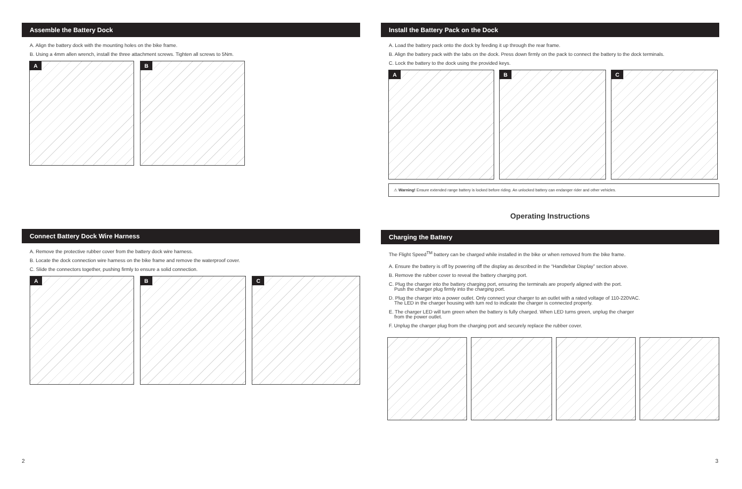Assemble the Battery Dock
A. Align the battery dock with the mounting holes on the bike frame.
B. Using a 4mm allen wrench, install the three attachment screws. Tighten all screws to 5Nm.
A
B
Connect Battery Dock Wire Harness
A. Remove the protective rubber cover from the battery dock wire harness.
B. Locate the dock connection wire harness on the bike frame and remove the waterproof cover.
C. Slide the connectors together, pushing firmly to ensure a solid connection.
A
B
C
Install the Battery Pack on the Dock
A. Load the battery pack onto the dock by feeding it up through the rear frame.
B. Align the battery pack with the tabs on the dock. Press down firmly on the pack to connect the battery to the dock terminals.
C. Lock the battery to the dock using the provided keys.
A
B
C
⚠ Warning! Ensure extended range battery is locked before riding. An unlocked battery can endanger rider and other vehicles.
Operating Instructions
Charging the Battery
The Flight Speed<sup>TM</sup> battery can be charged while installed in the bike or when removed from the bike frame.
A. Ensure the battery is off by powering off the display as described in the “Handlebar Display” section above.
B. Remove the rubber cover to reveal the battery charging port.
C. Plug the charger into the battery charging port, ensuring the terminals are properly aligned with the port.
Push the charger plug firmly into the charging port.
D. Plug the charger into a power outlet. Only connect your charger to an outlet with a rated voltage of 110-220VAC.
The LED in the charger housing with turn red to indicate the charger is connected properly.
E. The charger LED will turn green when the battery is fully charged. When LED turns green, unplug the charger
from the power outlet.
F. Unplug the charger plug from the charging port and securely replace the rubber cover.
2 3